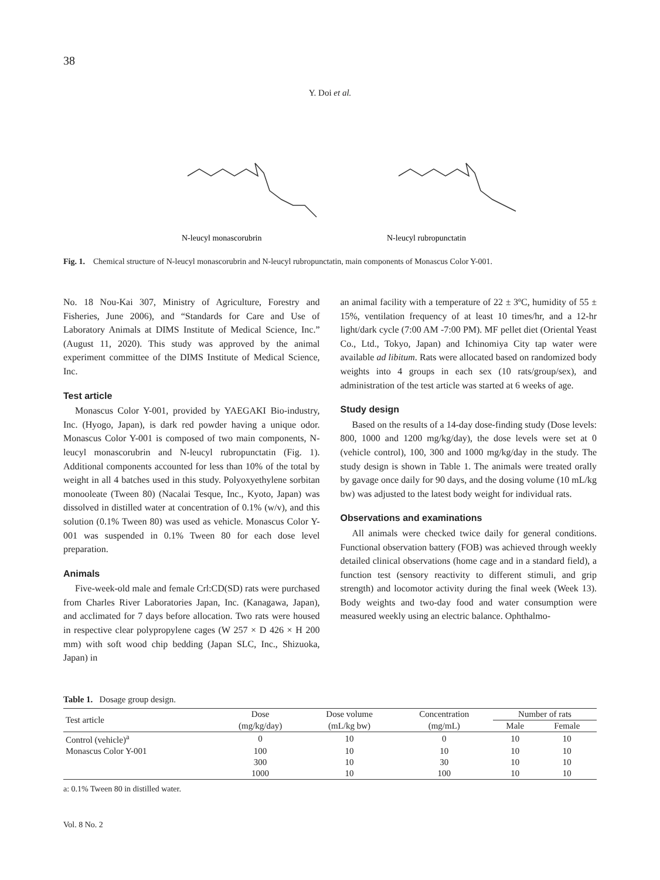38
Y. Doi et al.
N-leucyl monascorubrin
N-leucyl rubropunctatin
Fig. 1. Chemical structure of N-leucyl monascorubrin and N-leucyl rubropunctatin, main components of Monascus Color Y-001.
No. 18 Nou-Kai 307, Ministry of Agriculture, Forestry and Fisheries, June 2006), and “Standards for Care and Use of Laboratory Animals at DIMS Institute of Medical Science, Inc.” (August 11, 2020). This study was approved by the animal experiment committee of the DIMS Institute of Medical Science, Inc.
Test article
Monascus Color Y-001, provided by YAEGAKI Bio-industry, Inc. (Hyogo, Japan), is dark red powder having a unique odor. Monascus Color Y-001 is composed of two main components, N-leucyl monascorubrin and N-leucyl rubropunctatin (Fig. 1). Additional components accounted for less than 10% of the total by weight in all 4 batches used in this study. Polyoxyethylene sorbitan monooleate (Tween 80) (Nacalai Tesque, Inc., Kyoto, Japan) was dissolved in distilled water at concentration of 0.1% (w/v), and this solution (0.1% Tween 80) was used as vehicle. Monascus Color Y-001 was suspended in 0.1% Tween 80 for each dose level preparation.
Animals
Five-week-old male and female Crl:CD(SD) rats were purchased from Charles River Laboratories Japan, Inc. (Kanagawa, Japan), and acclimated for 7 days before allocation. Two rats were housed in respective clear polypropylene cages (W 257 × D 426 × H 200 mm) with soft wood chip bedding (Japan SLC, Inc., Shizuoka, Japan) in
an animal facility with a temperature of 22 ± 3ºC, humidity of 55 ± 15%, ventilation frequency of at least 10 times/hr, and a 12-hr light/dark cycle (7:00 AM -7:00 PM). MF pellet diet (Oriental Yeast Co., Ltd., Tokyo, Japan) and Ichinomiya City tap water were available ad libitum. Rats were allocated based on randomized body weights into 4 groups in each sex (10 rats/group/sex), and administration of the test article was started at 6 weeks of age.
Study design
Based on the results of a 14-day dose-finding study (Dose levels: 800, 1000 and 1200 mg/kg/day), the dose levels were set at 0 (vehicle control), 100, 300 and 1000 mg/kg/day in the study. The study design is shown in Table 1. The animals were treated orally by gavage once daily for 90 days, and the dosing volume (10 mL/kg bw) was adjusted to the latest body weight for individual rats.
Observations and examinations
All animals were checked twice daily for general conditions. Functional observation battery (FOB) was achieved through weekly detailed clinical observations (home cage and in a standard field), a function test (sensory reactivity to different stimuli, and grip strength) and locomotor activity during the final week (Week 13). Body weights and two-day food and water consumption were measured weekly using an electric balance. Ophthalmo-
Table 1. Dosage group design.
| Test article | Dose | Dose volume | Concentration | Number of rats | |
| --- | --- | --- | --- | --- | --- |
| | (mg/kg/day) | (mL/kg bw) | (mg/mL) | Male | Female |
| Control (vehicle)<sup>a</sup> | 0 | 10 | 0 | 10 | 10 |
| Monascus Color Y-001 | 100 | 10 | 10 | 10 | 10 |
| | 300 | 10 | 30 | 10 | 10 |
| | 1000 | 10 | 100 | 10 | 10 |
a: 0.1% Tween 80 in distilled water.
Vol. 8 No. 2